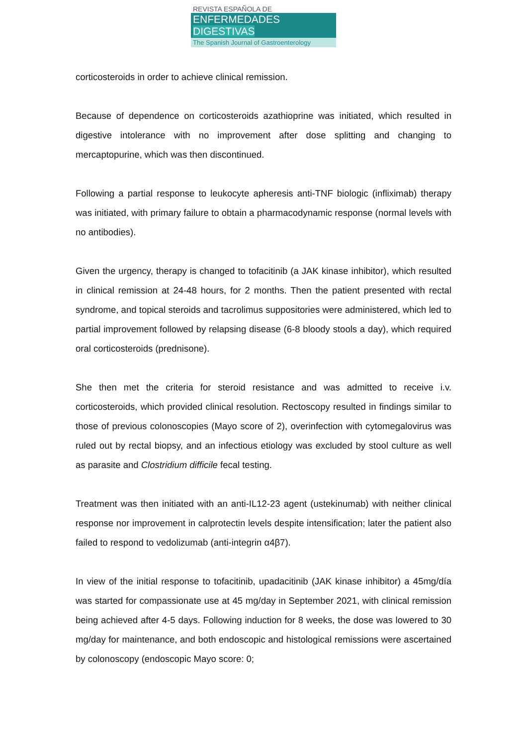REVISTA ESPAÑOLA DE
ENFERMEDADES DIGESTIVAS
The Spanish Journal of Gastroenterology
corticosteroids in order to achieve clinical remission.
Because of dependence on corticosteroids azathioprine was initiated, which resulted in digestive intolerance with no improvement after dose splitting and changing to mercaptopurine, which was then discontinued.
Following a partial response to leukocyte apheresis anti-TNF biologic (infliximab) therapy was initiated, with primary failure to obtain a pharmacodynamic response (normal levels with no antibodies).
Given the urgency, therapy is changed to tofacitinib (a JAK kinase inhibitor), which resulted in clinical remission at 24-48 hours, for 2 months. Then the patient presented with rectal syndrome, and topical steroids and tacrolimus suppositories were administered, which led to partial improvement followed by relapsing disease (6-8 bloody stools a day), which required oral corticosteroids (prednisone).
She then met the criteria for steroid resistance and was admitted to receive i.v. corticosteroids, which provided clinical resolution. Rectoscopy resulted in findings similar to those of previous colonoscopies (Mayo score of 2), overinfection with cytomegalovirus was ruled out by rectal biopsy, and an infectious etiology was excluded by stool culture as well as parasite and Clostridium difficile fecal testing.
Treatment was then initiated with an anti-IL12-23 agent (ustekinumab) with neither clinical response nor improvement in calprotectin levels despite intensification; later the patient also failed to respond to vedolizumab (anti-integrin α4β7).
In view of the initial response to tofacitinib, upadacitinib (JAK kinase inhibitor) a 45mg/día was started for compassionate use at 45 mg/day in September 2021, with clinical remission being achieved after 4-5 days. Following induction for 8 weeks, the dose was lowered to 30 mg/day for maintenance, and both endoscopic and histological remissions were ascertained by colonoscopy (endoscopic Mayo score: 0;